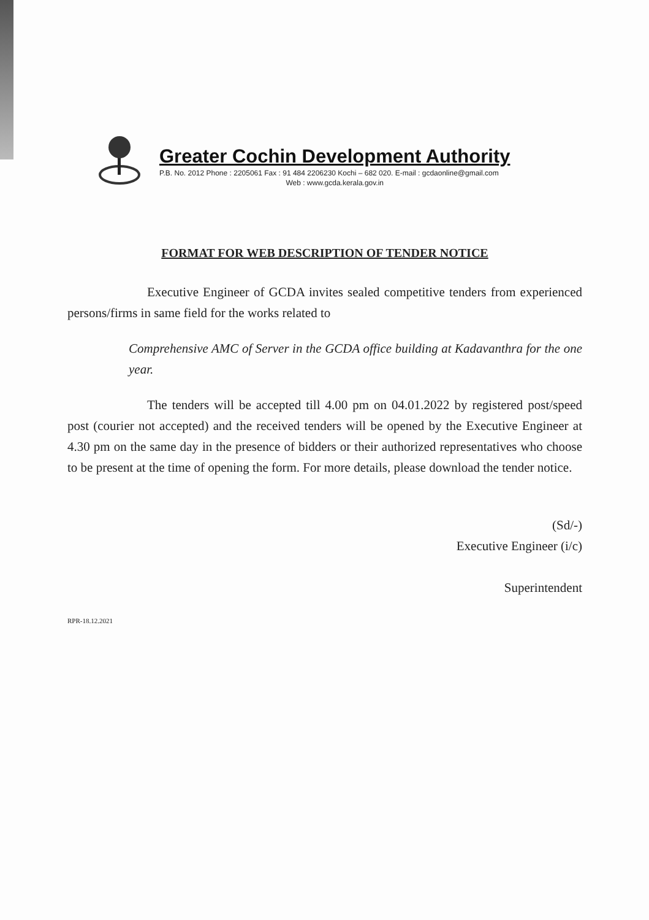Greater Cochin Development Authority
P.B. No. 2012 Phone : 2205061 Fax : 91 484 2206230 Kochi – 682 020. E-mail : gcdaonline@gmail.com
Web : www.gcda.kerala.gov.in
FORMAT FOR WEB DESCRIPTION OF TENDER NOTICE
Executive Engineer of GCDA invites sealed competitive tenders from experienced persons/firms in same field for the works related to
Comprehensive AMC of Server in the GCDA office building at Kadavanthra for the one year.
The tenders will be accepted till 4.00 pm on 04.01.2022 by registered post/speed post (courier not accepted) and the received tenders will be opened by the Executive Engineer at 4.30 pm on the same day in the presence of bidders or their authorized representatives who choose to be present at the time of opening the form. For more details, please download the tender notice.
(Sd/-)
Executive Engineer (i/c)
Superintendent
RPR-18.12.2021